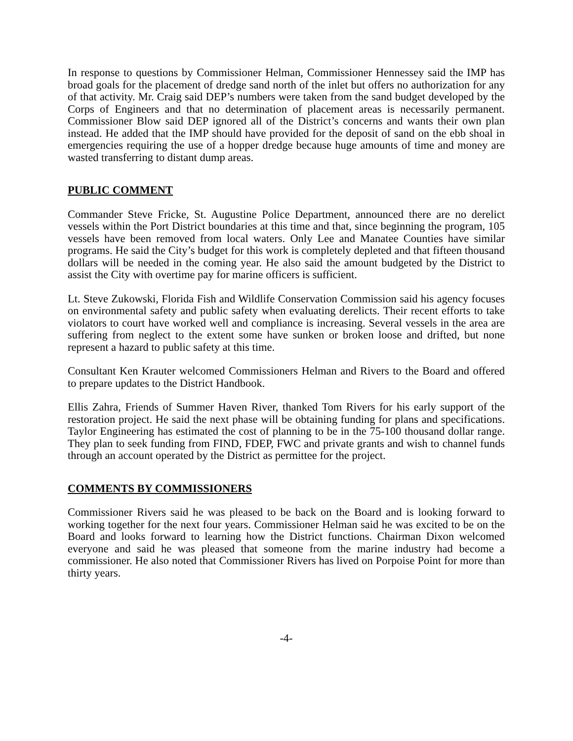In response to questions by Commissioner Helman, Commissioner Hennessey said the IMP has broad goals for the placement of dredge sand north of the inlet but offers no authorization for any of that activity. Mr. Craig said DEP’s numbers were taken from the sand budget developed by the Corps of Engineers and that no determination of placement areas is necessarily permanent. Commissioner Blow said DEP ignored all of the District’s concerns and wants their own plan instead. He added that the IMP should have provided for the deposit of sand on the ebb shoal in emergencies requiring the use of a hopper dredge because huge amounts of time and money are wasted transferring to distant dump areas.
PUBLIC COMMENT
Commander Steve Fricke, St. Augustine Police Department, announced there are no derelict vessels within the Port District boundaries at this time and that, since beginning the program, 105 vessels have been removed from local waters. Only Lee and Manatee Counties have similar programs. He said the City’s budget for this work is completely depleted and that fifteen thousand dollars will be needed in the coming year. He also said the amount budgeted by the District to assist the City with overtime pay for marine officers is sufficient.
Lt. Steve Zukowski, Florida Fish and Wildlife Conservation Commission said his agency focuses on environmental safety and public safety when evaluating derelicts. Their recent efforts to take violators to court have worked well and compliance is increasing. Several vessels in the area are suffering from neglect to the extent some have sunken or broken loose and drifted, but none represent a hazard to public safety at this time.
Consultant Ken Krauter welcomed Commissioners Helman and Rivers to the Board and offered to prepare updates to the District Handbook.
Ellis Zahra, Friends of Summer Haven River, thanked Tom Rivers for his early support of the restoration project. He said the next phase will be obtaining funding for plans and specifications. Taylor Engineering has estimated the cost of planning to be in the 75-100 thousand dollar range. They plan to seek funding from FIND, FDEP, FWC and private grants and wish to channel funds through an account operated by the District as permittee for the project.
COMMENTS BY COMMISSIONERS
Commissioner Rivers said he was pleased to be back on the Board and is looking forward to working together for the next four years. Commissioner Helman said he was excited to be on the Board and looks forward to learning how the District functions. Chairman Dixon welcomed everyone and said he was pleased that someone from the marine industry had become a commissioner. He also noted that Commissioner Rivers has lived on Porpoise Point for more than thirty years.
-4-